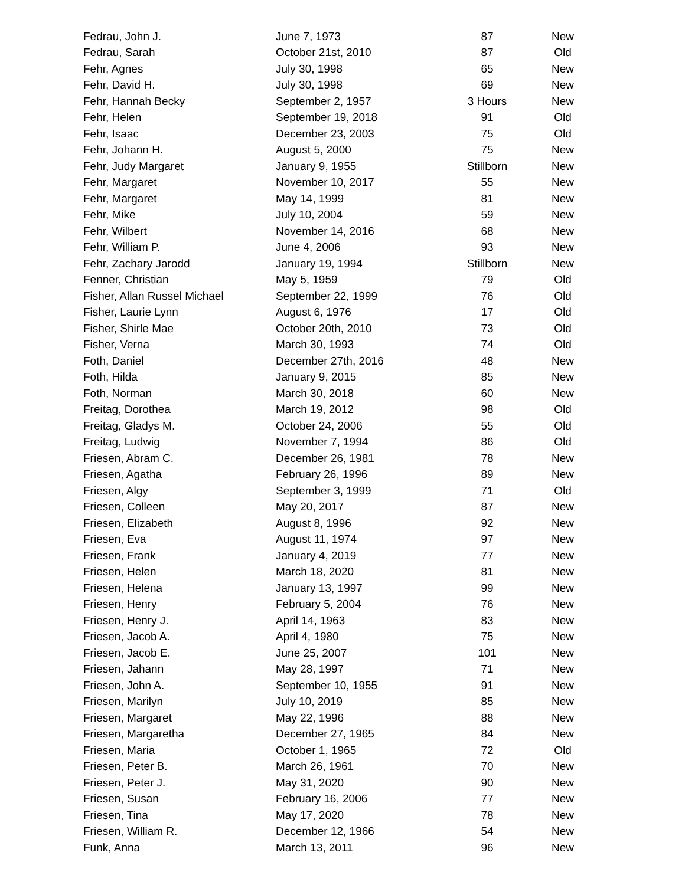| Fedrau, John J. | June 7, 1973 | 87 | New |
| Fedrau, Sarah | October 21st, 2010 | 87 | Old |
| Fehr, Agnes | July 30, 1998 | 65 | New |
| Fehr, David H. | July 30, 1998 | 69 | New |
| Fehr, Hannah Becky | September 2, 1957 | 3 Hours | New |
| Fehr, Helen | September 19, 2018 | 91 | Old |
| Fehr, Isaac | December 23, 2003 | 75 | Old |
| Fehr, Johann H. | August 5, 2000 | 75 | New |
| Fehr, Judy Margaret | January 9, 1955 | Stillborn | New |
| Fehr, Margaret | November 10, 2017 | 55 | New |
| Fehr, Margaret | May 14, 1999 | 81 | New |
| Fehr, Mike | July 10, 2004 | 59 | New |
| Fehr, Wilbert | November 14, 2016 | 68 | New |
| Fehr, William P. | June 4, 2006 | 93 | New |
| Fehr, Zachary Jarodd | January 19, 1994 | Stillborn | New |
| Fenner, Christian | May 5, 1959 | 79 | Old |
| Fisher, Allan Russel Michael | September 22, 1999 | 76 | Old |
| Fisher, Laurie Lynn | August 6, 1976 | 17 | Old |
| Fisher, Shirle Mae | October 20th, 2010 | 73 | Old |
| Fisher, Verna | March 30, 1993 | 74 | Old |
| Foth, Daniel | December 27th, 2016 | 48 | New |
| Foth, Hilda | January 9, 2015 | 85 | New |
| Foth, Norman | March 30, 2018 | 60 | New |
| Freitag, Dorothea | March 19, 2012 | 98 | Old |
| Freitag, Gladys M. | October 24, 2006 | 55 | Old |
| Freitag, Ludwig | November 7, 1994 | 86 | Old |
| Friesen, Abram C. | December 26, 1981 | 78 | New |
| Friesen, Agatha | February 26, 1996 | 89 | New |
| Friesen, Algy | September 3, 1999 | 71 | Old |
| Friesen, Colleen | May 20, 2017 | 87 | New |
| Friesen, Elizabeth | August 8, 1996 | 92 | New |
| Friesen, Eva | August 11, 1974 | 97 | New |
| Friesen, Frank | January 4, 2019 | 77 | New |
| Friesen, Helen | March 18, 2020 | 81 | New |
| Friesen, Helena | January 13, 1997 | 99 | New |
| Friesen, Henry | February 5, 2004 | 76 | New |
| Friesen, Henry J. | April 14, 1963 | 83 | New |
| Friesen, Jacob A. | April 4, 1980 | 75 | New |
| Friesen, Jacob E. | June 25, 2007 | 101 | New |
| Friesen, Jahann | May 28, 1997 | 71 | New |
| Friesen, John A. | September 10, 1955 | 91 | New |
| Friesen, Marilyn | July 10, 2019 | 85 | New |
| Friesen, Margaret | May 22, 1996 | 88 | New |
| Friesen, Margaretha | December 27, 1965 | 84 | New |
| Friesen, Maria | October 1, 1965 | 72 | Old |
| Friesen, Peter B. | March 26, 1961 | 70 | New |
| Friesen, Peter J. | May 31, 2020 | 90 | New |
| Friesen, Susan | February 16, 2006 | 77 | New |
| Friesen, Tina | May 17, 2020 | 78 | New |
| Friesen, William R. | December 12, 1966 | 54 | New |
| Funk, Anna | March 13, 2011 | 96 | New |